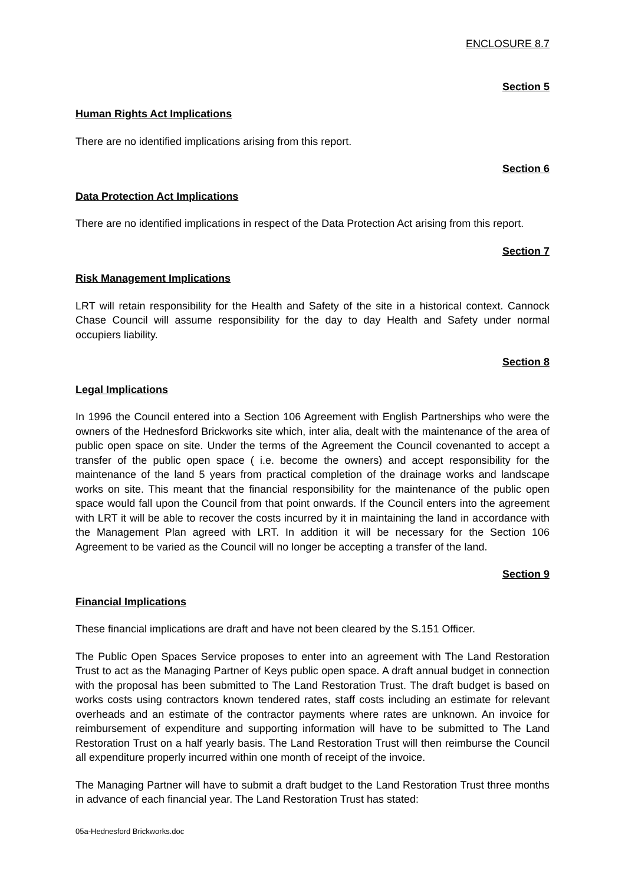ENCLOSURE 8.7
Section 5
Human Rights Act Implications
There are no identified implications arising from this report.
Section 6
Data Protection Act Implications
There are no identified implications in respect of the Data Protection Act arising from this report.
Section 7
Risk Management Implications
LRT will retain responsibility for the Health and Safety of the site in a historical context. Cannock Chase Council will assume responsibility for the day to day Health and Safety under normal occupiers liability.
Section 8
Legal Implications
In 1996 the Council entered into a Section 106 Agreement with English Partnerships who were the owners of the Hednesford Brickworks site which, inter alia, dealt with the maintenance of the area of public open space on site. Under the terms of the Agreement the Council covenanted to accept a transfer of the public open space ( i.e. become the owners) and accept responsibility for the maintenance of the land 5 years from practical completion of the drainage works and landscape works on site. This meant that the financial responsibility for the maintenance of the public open space would fall upon the Council from that point onwards. If the Council enters into the agreement with LRT it will be able to recover the costs incurred by it in maintaining the land in accordance with the Management Plan agreed with LRT. In addition it will be necessary for the Section 106 Agreement to be varied as the Council will no longer be accepting a transfer of the land.
Section 9
Financial Implications
These financial implications are draft and have not been cleared by the S.151 Officer.
The Public Open Spaces Service proposes to enter into an agreement with The Land Restoration Trust to act as the Managing Partner of Keys public open space. A draft annual budget in connection with the proposal has been submitted to The Land Restoration Trust. The draft budget is based on works costs using contractors known tendered rates, staff costs including an estimate for relevant overheads and an estimate of the contractor payments where rates are unknown. An invoice for reimbursement of expenditure and supporting information will have to be submitted to The Land Restoration Trust on a half yearly basis. The Land Restoration Trust will then reimburse the Council all expenditure properly incurred within one month of receipt of the invoice.
The Managing Partner will have to submit a draft budget to the Land Restoration Trust three months in advance of each financial year. The Land Restoration Trust has stated:
05a-Hednesford Brickworks.doc